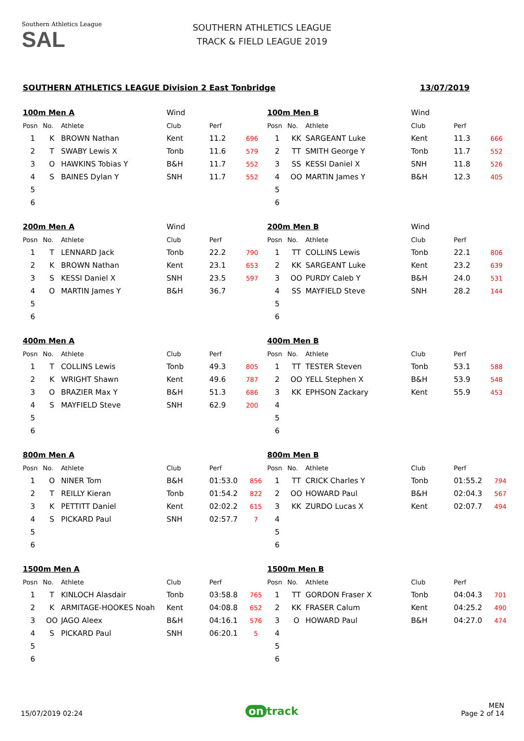Southern Athletics League
SAL
SOUTHERN ATHLETICS LEAGUE
TRACK & FIELD LEAGUE 2019
SOUTHERN ATHLETICS LEAGUE Division 2 East Tonbridge 13/07/2019
| 100m Men A | | | Wind | | |
| --- | --- | --- | --- | --- | --- |
| Posn | No. | Athlete | Club | Perf | |
| 1 | K | BROWN Nathan | Kent | 11.2 | 696 |
| 2 | T | SWABY Lewis X | Tonb | 11.6 | 579 |
| 3 | O | HAWKINS Tobias Y | B&H | 11.7 | 552 |
| 4 | S | BAINES Dylan Y | SNH | 11.7 | 552 |
| 5 | | | | | |
| 6 | | | | | |
| 100m Men B | | | Wind | | |
| --- | --- | --- | --- | --- | --- |
| Posn | No. | Athlete | Club | Perf | |
| 1 | KK | SARGEANT Luke | Kent | 11.3 | 666 |
| 2 | TT | SMITH George Y | Tonb | 11.7 | 552 |
| 3 | SS | KESSI Daniel X | SNH | 11.8 | 526 |
| 4 | OO | MARTIN James Y | B&H | 12.3 | 405 |
| 5 | | | | | |
| 6 | | | | | |
| 200m Men A | | | Wind | | |
| --- | --- | --- | --- | --- | --- |
| Posn | No. | Athlete | Club | Perf | |
| 1 | T | LENNARD Jack | Tonb | 22.2 | 790 |
| 2 | K | BROWN Nathan | Kent | 23.1 | 653 |
| 3 | S | KESSI Daniel X | SNH | 23.5 | 597 |
| 4 | O | MARTIN James Y | B&H | 36.7 | |
| 5 | | | | | |
| 6 | | | | | |
| 200m Men B | | | Wind | | |
| --- | --- | --- | --- | --- | --- |
| Posn | No. | Athlete | Club | Perf | |
| 1 | TT | COLLINS Lewis | Tonb | 22.1 | 806 |
| 2 | KK | SARGEANT Luke | Kent | 23.2 | 639 |
| 3 | OO | PURDY Caleb Y | B&H | 24.0 | 531 |
| 4 | SS | MAYFIELD Steve | SNH | 28.2 | 144 |
| 5 | | | | | |
| 6 | | | | | |
| 400m Men A | | | | | |
| --- | --- | --- | --- | --- | --- |
| Posn | No. | Athlete | Club | Perf | |
| 1 | T | COLLINS Lewis | Tonb | 49.3 | 805 |
| 2 | K | WRIGHT Shawn | Kent | 49.6 | 787 |
| 3 | O | BRAZIER Max Y | B&H | 51.3 | 686 |
| 4 | S | MAYFIELD Steve | SNH | 62.9 | 200 |
| 5 | | | | | |
| 6 | | | | | |
| 400m Men B | | | | | |
| --- | --- | --- | --- | --- | --- |
| Posn | No. | Athlete | Club | Perf | |
| 1 | TT | TESTER Steven | Tonb | 53.1 | 588 |
| 2 | OO | YELL Stephen X | B&H | 53.9 | 548 |
| 3 | KK | EPHSON Zackary | Kent | 55.9 | 453 |
| 4 | | | | | |
| 5 | | | | | |
| 6 | | | | | |
| 800m Men A | | | | | |
| --- | --- | --- | --- | --- | --- |
| Posn | No. | Athlete | Club | Perf | |
| 1 | O | NINER Tom | B&H | 01:53.0 | 856 |
| 2 | T | REILLY Kieran | Tonb | 01:54.2 | 822 |
| 3 | K | PETTITT Daniel | Kent | 02:02.2 | 615 |
| 4 | S | PICKARD Paul | SNH | 02:57.7 | 7 |
| 5 | | | | | |
| 6 | | | | | |
| 800m Men B | | | | | |
| --- | --- | --- | --- | --- | --- |
| Posn | No. | Athlete | Club | Perf | |
| 1 | TT | CRICK Charles Y | Tonb | 01:55.2 | 794 |
| 2 | OO | HOWARD Paul | B&H | 02:04.3 | 567 |
| 3 | KK | ZURDO Lucas X | Kent | 02:07.7 | 494 |
| 4 | | | | | |
| 5 | | | | | |
| 6 | | | | | |
| 1500m Men A | | | | | |
| --- | --- | --- | --- | --- | --- |
| Posn | No. | Athlete | Club | Perf | |
| 1 | T | KINLOCH Alasdair | Tonb | 03:58.8 | 765 |
| 2 | K | ARMITAGE-HOOKES Noah | Kent | 04:08.8 | 652 |
| 3 | OO | JAGO Aleex | B&H | 04:16.1 | 576 |
| 4 | S | PICKARD Paul | SNH | 06:20.1 | 5 |
| 5 | | | | | |
| 6 | | | | | |
| 1500m Men B | | | | | |
| --- | --- | --- | --- | --- | --- |
| Posn | No. | Athlete | Club | Perf | |
| 1 | TT | GORDON Fraser X | Tonb | 04:04.3 | 701 |
| 2 | KK | FRASER Calum | Kent | 04:25.2 | 490 |
| 3 | O | HOWARD Paul | B&H | 04:27.0 | 474 |
| 4 | | | | | |
| 5 | | | | | |
| 6 | | | | | |
15/07/2019 02:24
on track
MEN
Page 2 of 14